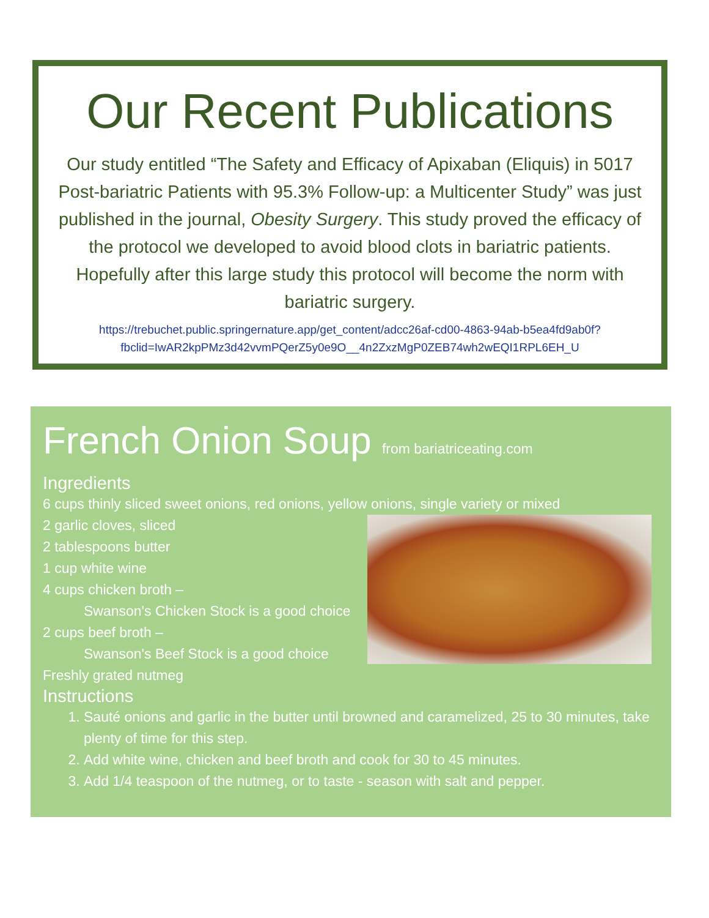Our Recent Publications
Our study entitled “The Safety and Efficacy of Apixaban (Eliquis) in 5017 Post-bariatric Patients with 95.3% Follow-up: a Multicenter Study” was just published in the journal, Obesity Surgery. This study proved the efficacy of the protocol we developed to avoid blood clots in bariatric patients. Hopefully after this large study this protocol will become the norm with bariatric surgery.
https://trebuchet.public.springernature.app/get_content/adcc26af-cd00-4863-94ab-b5ea4fd9ab0f?fbclid=IwAR2kpPMz3d42vvmPQerZ5y0e9O__4n2ZxzMgP0ZEB74wh2wEQI1RPL6EH_U
French Onion Soup from bariatriceating.com
Ingredients
6 cups thinly sliced sweet onions, red onions, yellow onions, single variety or mixed
2 garlic cloves, sliced
2 tablespoons butter
1 cup white wine
4 cups chicken broth –
Swanson's Chicken Stock is a good choice
2 cups beef broth –
Swanson's Beef Stock is a good choice
Freshly grated nutmeg
Instructions
1. Sauté onions and garlic in the butter until browned and caramelized, 25 to 30 minutes, take plenty of time for this step.
2. Add white wine, chicken and beef broth and cook for 30 to 45 minutes.
3. Add 1/4 teaspoon of the nutmeg, or to taste - season with salt and pepper.